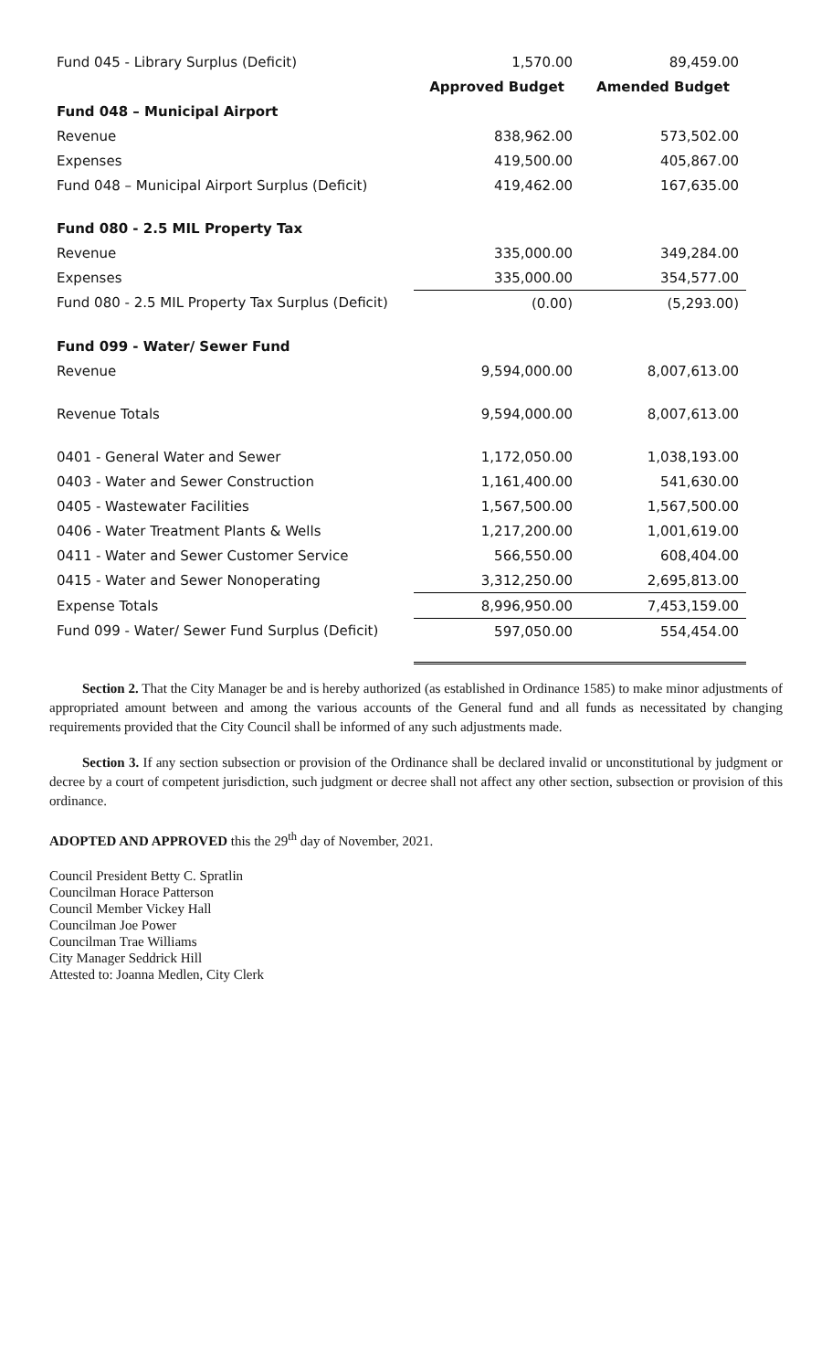| Fund 045 - Library Surplus (Deficit) | 1,570.00 | 89,459.00 |
| | Approved Budget | Amended Budget |
| Fund 048 – Municipal Airport | | |
| Revenue | 838,962.00 | 573,502.00 |
| Expenses | 419,500.00 | 405,867.00 |
| Fund 048 – Municipal Airport Surplus (Deficit) | 419,462.00 | 167,635.00 |
| Fund 080 - 2.5 MIL Property Tax | | |
| Revenue | 335,000.00 | 349,284.00 |
| Expenses | 335,000.00 | 354,577.00 |
| Fund 080 - 2.5 MIL Property Tax Surplus (Deficit) | (0.00) | (5,293.00) |
| Fund 099 - Water/ Sewer Fund | | |
| Revenue | 9,594,000.00 | 8,007,613.00 |
| Revenue Totals | 9,594,000.00 | 8,007,613.00 |
| 0401 - General Water and Sewer | 1,172,050.00 | 1,038,193.00 |
| 0403 - Water and Sewer Construction | 1,161,400.00 | 541,630.00 |
| 0405 - Wastewater Facilities | 1,567,500.00 | 1,567,500.00 |
| 0406 - Water Treatment Plants & Wells | 1,217,200.00 | 1,001,619.00 |
| 0411 - Water and Sewer Customer Service | 566,550.00 | 608,404.00 |
| 0415 - Water and Sewer Nonoperating | 3,312,250.00 | 2,695,813.00 |
| Expense Totals | 8,996,950.00 | 7,453,159.00 |
| Fund 099 - Water/ Sewer Fund Surplus (Deficit) | 597,050.00 | 554,454.00 |
Section 2. That the City Manager be and is hereby authorized (as established in Ordinance 1585) to make minor adjustments of appropriated amount between and among the various accounts of the General fund and all funds as necessitated by changing requirements provided that the City Council shall be informed of any such adjustments made.
Section 3. If any section subsection or provision of the Ordinance shall be declared invalid or unconstitutional by judgment or decree by a court of competent jurisdiction, such judgment or decree shall not affect any other section, subsection or provision of this ordinance.
ADOPTED AND APPROVED this the 29<sup>th</sup> day of November, 2021.
Council President Betty C. Spratlin
Councilman Horace Patterson
Council Member Vickey Hall
Councilman Joe Power
Councilman Trae Williams
City Manager Seddrick Hill
Attested to: Joanna Medlen, City Clerk